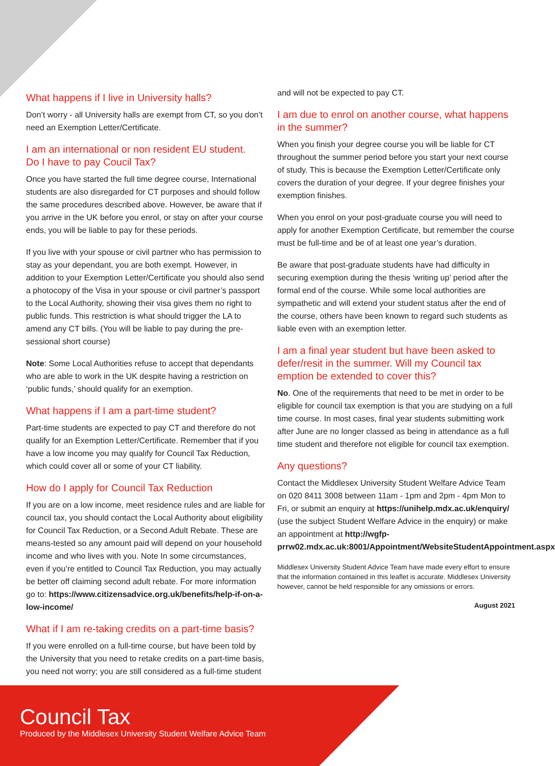What happens if I live in University halls?
Don’t worry - all University halls are exempt from CT, so you don’t need an Exemption Letter/Certificate.
I am an international or non resident EU student.
Do I have to pay Coucil Tax?
Once you have started the full time degree course, International students are also disregarded for CT purposes and should follow the same procedures described above. However, be aware that if you arrive in the UK before you enrol, or stay on after your course ends, you will be liable to pay for these periods.
If you live with your spouse or civil partner who has permission to stay as your dependant, you are both exempt. However, in addition to your Exemption Letter/Certificate you should also send a photocopy of the Visa in your spouse or civil partner’s passport to the Local Authority, showing their visa gives them no right to public funds. This restriction is what should trigger the LA to amend any CT bills. (You will be liable to pay during the pre-sessional short course)
Note: Some Local Authorities refuse to accept that dependants who are able to work in the UK despite having a restriction on ‘public funds,’ should qualify for an exemption.
What happens if I am a part-time student?
Part-time students are expected to pay CT and therefore do not qualify for an Exemption Letter/Certificate. Remember that if you have a low income you may qualify for Council Tax Reduction, which could cover all or some of your CT liability.
How do I apply for Council Tax Reduction
If you are on a low income, meet residence rules and are liable for council tax, you should contact the Local Authority about eligibility for Council Tax Reduction, or a Second Adult Rebate. These are means-tested so any amount paid will depend on your household income and who lives with you. Note In some circumstances, even if you’re entitled to Council Tax Reduction, you may actually be better off claiming second adult rebate. For more information go to: https://www.citizensadvice.org.uk/benefits/help-if-on-a-low-income/
What if I am re-taking credits on a part-time basis?
If you were enrolled on a full-time course, but have been told by the University that you need to retake credits on a part-time basis, you need not worry; you are still considered as a full-time student
and will not be expected to pay CT.
I am due to enrol on another course, what happens in the summer?
When you finish your degree course you will be liable for CT throughout the summer period before you start your next course of study. This is because the Exemption Letter/Certificate only covers the duration of your degree. If your degree finishes your exemption finishes.
When you enrol on your post-graduate course you will need to apply for another Exemption Certificate, but remember the course must be full-time and be of at least one year’s duration.
Be aware that post-graduate students have had difficulty in securing exemption during the thesis ‘writing up’ period after the formal end of the course. While some local authorities are sympathetic and will extend your student status after the end of the course, others have been known to regard such students as liable even with an exemption letter.
I am a final year student but have been asked to defer/resit in the summer. Will my Council tax emption be extended to cover this?
No. One of the requirements that need to be met in order to be eligible for council tax exemption is that you are studying on a full time course. In most cases, final year students submitting work after June are no longer classed as being in attendance as a full time student and therefore not eligible for council tax exemption.
Any questions?
Contact the Middlesex University Student Welfare Advice Team on 020 8411 3008 between 11am - 1pm and 2pm - 4pm Mon to Fri, or submit an enquiry at https://unihelp.mdx.ac.uk/enquiry/ (use the subject Student Welfare Advice in the enquiry) or make an appointment at http://wgfp-prrw02.mdx.ac.uk:8001/Appointment/WebsiteStudentAppointment.aspx
Middlesex University Student Advice Team have made every effort to ensure that the information contained in this leaflet is accurate. Middlesex University however, cannot be held responsible for any omissions or errors.
August 2021
Council Tax
Produced by the Middlesex University Student Welfare Advice Team